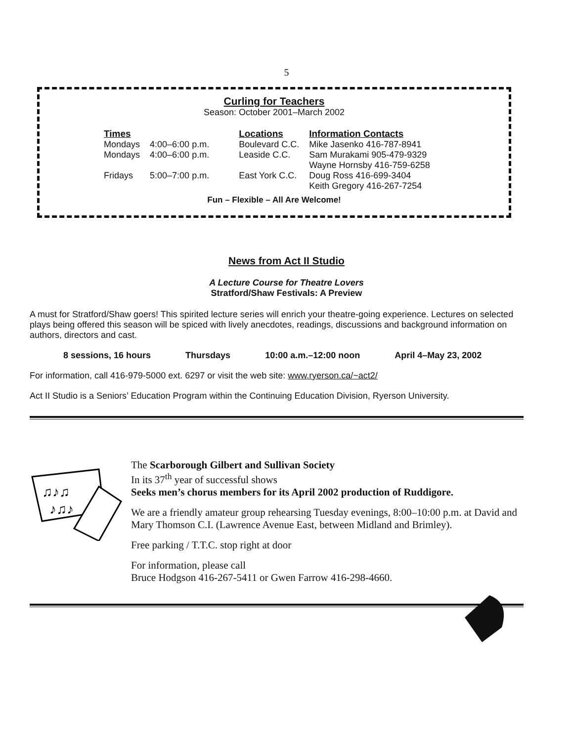5
Curling for Teachers
Season: October 2001–March 2002
| Times | | Locations | Information Contacts |
| --- | --- | --- | --- |
| Mondays | 4:00–6:00 p.m. | Boulevard C.C. | Mike Jasenko 416-787-8941 |
| Mondays | 4:00–6:00 p.m. | Leaside C.C. | Sam Murakami 905-479-9329 Wayne Hornsby 416-759-6258 |
| Fridays | 5:00–7:00 p.m. | East York C.C. | Doug Ross 416-699-3404 Keith Gregory 416-267-7254 |
Fun – Flexible – All Are Welcome!
News from Act II Studio
A Lecture Course for Theatre Lovers
Stratford/Shaw Festivals: A Preview
A must for Stratford/Shaw goers! This spirited lecture series will enrich your theatre-going experience. Lectures on selected plays being offered this season will be spiced with lively anecdotes, readings, discussions and background information on authors, directors and cast.
8 sessions, 16 hours Thursdays 10:00 a.m.–12:00 noon April 4–May 23, 2002
For information, call 416-979-5000 ext. 6297 or visit the web site: www.ryerson.ca/~act2/
Act II Studio is a Seniors’ Education Program within the Continuing Education Division, Ryerson University.
♫♪♫
♪♫♪
The Scarborough Gilbert and Sullivan Society
In its 37<sup>th</sup> year of successful shows
Seeks men’s chorus members for its April 2002 production of Ruddigore.
We are a friendly amateur group rehearsing Tuesday evenings, 8:00–10:00 p.m. at David and Mary Thomson C.I. (Lawrence Avenue East, between Midland and Brimley).
Free parking / T.T.C. stop right at door
For information, please call
Bruce Hodgson 416-267-5411 or Gwen Farrow 416-298-4660.